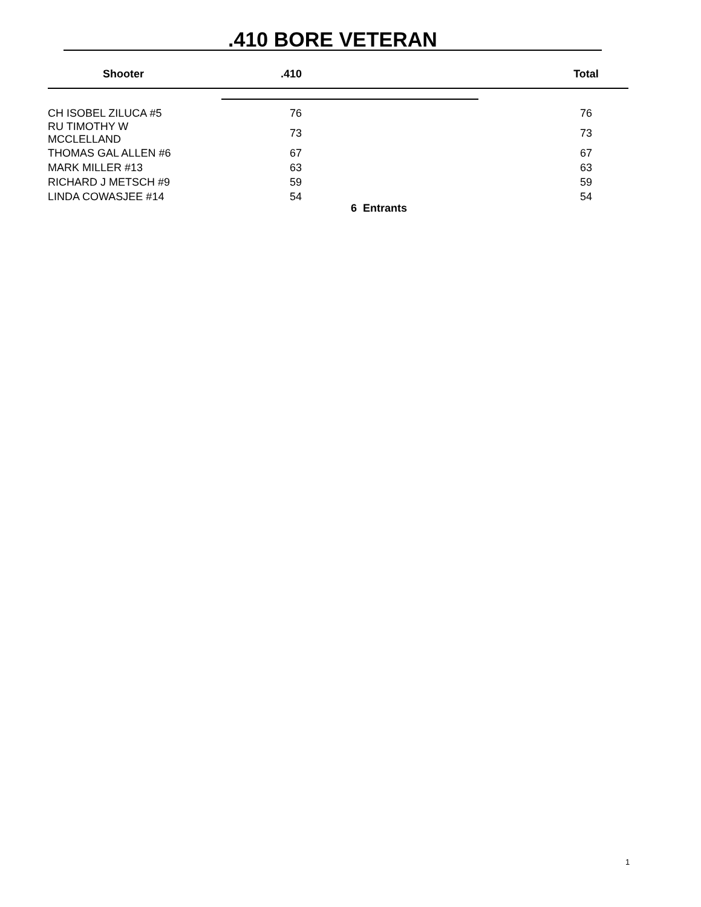.410 BORE VETERAN
| Shooter | .410 | | Total |
| --- | --- | --- | --- |
| CH ISOBEL ZILUCA #5 | 76 | | 76 |
| RU TIMOTHY W MCCLELLAND | 73 | | 73 |
| THOMAS GAL ALLEN #6 | 67 | | 67 |
| MARK MILLER #13 | 63 | | 63 |
| RICHARD J METSCH #9 | 59 | | 59 |
| LINDA COWASJEE #14 | 54 | | 54 |
6 Entrants
1